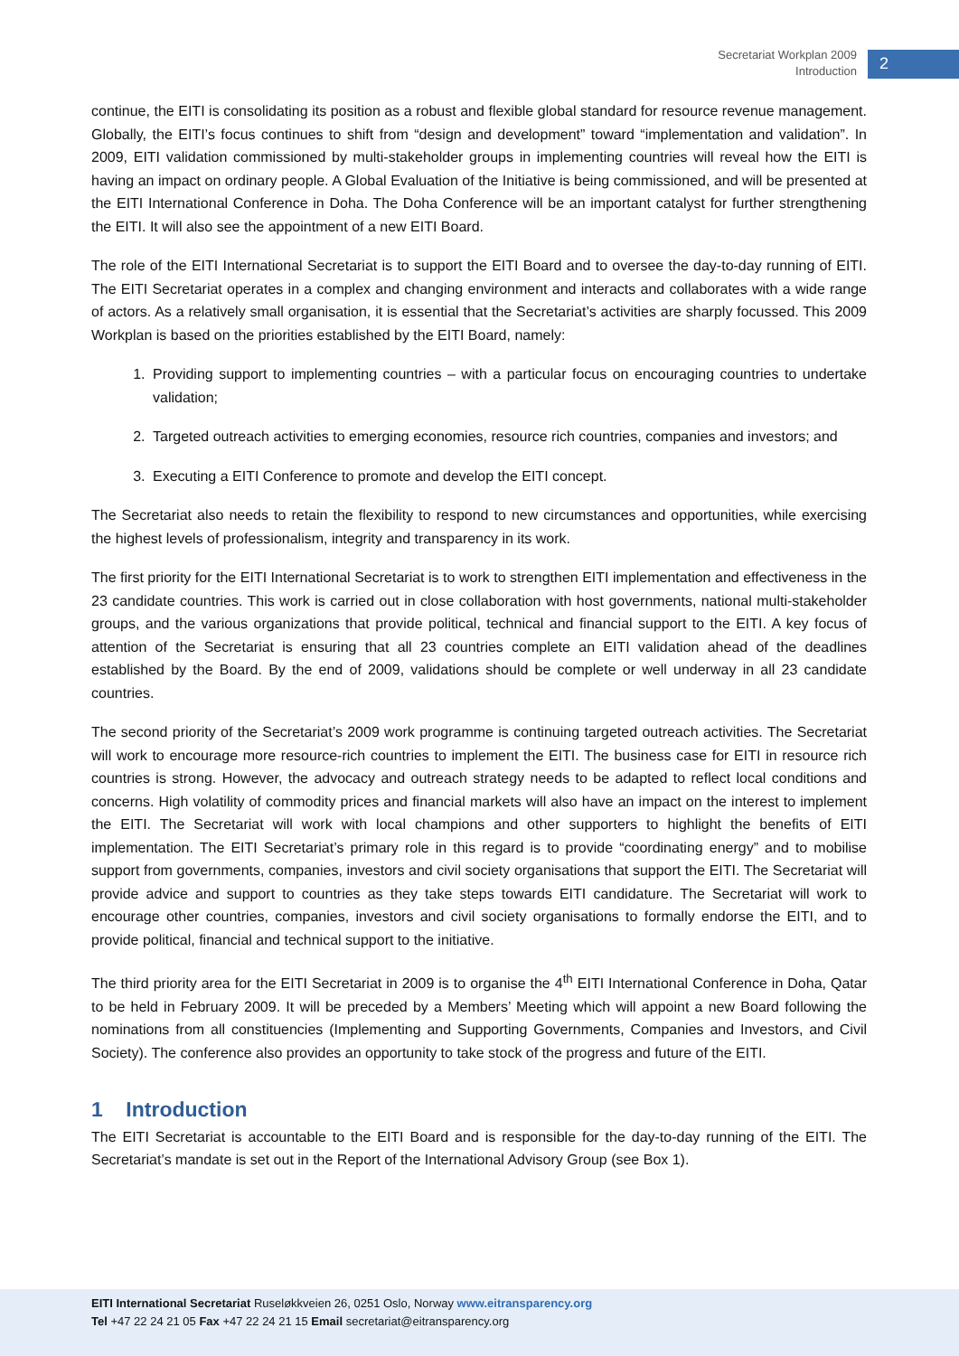Secretariat Workplan 2009
Introduction
2
continue, the EITI is consolidating its position as a robust and flexible global standard for resource revenue management. Globally, the EITI’s focus continues to shift from “design and development” toward “implementation and validation”. In 2009, EITI validation commissioned by multi-stakeholder groups in implementing countries will reveal how the EITI is having an impact on ordinary people. A Global Evaluation of the Initiative is being commissioned, and will be presented at the EITI International Conference in Doha. The Doha Conference will be an important catalyst for further strengthening the EITI. It will also see the appointment of a new EITI Board.
The role of the EITI International Secretariat is to support the EITI Board and to oversee the day-to-day running of EITI. The EITI Secretariat operates in a complex and changing environment and interacts and collaborates with a wide range of actors. As a relatively small organisation, it is essential that the Secretariat’s activities are sharply focussed. This 2009 Workplan is based on the priorities established by the EITI Board, namely:
1. Providing support to implementing countries – with a particular focus on encouraging countries to undertake validation;
2. Targeted outreach activities to emerging economies, resource rich countries, companies and investors; and
3. Executing a EITI Conference to promote and develop the EITI concept.
The Secretariat also needs to retain the flexibility to respond to new circumstances and opportunities, while exercising the highest levels of professionalism, integrity and transparency in its work.
The first priority for the EITI International Secretariat is to work to strengthen EITI implementation and effectiveness in the 23 candidate countries. This work is carried out in close collaboration with host governments, national multi-stakeholder groups, and the various organizations that provide political, technical and financial support to the EITI. A key focus of attention of the Secretariat is ensuring that all 23 countries complete an EITI validation ahead of the deadlines established by the Board. By the end of 2009, validations should be complete or well underway in all 23 candidate countries.
The second priority of the Secretariat’s 2009 work programme is continuing targeted outreach activities. The Secretariat will work to encourage more resource-rich countries to implement the EITI. The business case for EITI in resource rich countries is strong. However, the advocacy and outreach strategy needs to be adapted to reflect local conditions and concerns. High volatility of commodity prices and financial markets will also have an impact on the interest to implement the EITI. The Secretariat will work with local champions and other supporters to highlight the benefits of EITI implementation. The EITI Secretariat’s primary role in this regard is to provide “coordinating energy” and to mobilise support from governments, companies, investors and civil society organisations that support the EITI. The Secretariat will provide advice and support to countries as they take steps towards EITI candidature. The Secretariat will work to encourage other countries, companies, investors and civil society organisations to formally endorse the EITI, and to provide political, financial and technical support to the initiative.
The third priority area for the EITI Secretariat in 2009 is to organise the 4<sup>th</sup> EITI International Conference in Doha, Qatar to be held in February 2009. It will be preceded by a Members’ Meeting which will appoint a new Board following the nominations from all constituencies (Implementing and Supporting Governments, Companies and Investors, and Civil Society). The conference also provides an opportunity to take stock of the progress and future of the EITI.
1 Introduction
The EITI Secretariat is accountable to the EITI Board and is responsible for the day-to-day running of the EITI. The Secretariat’s mandate is set out in the Report of the International Advisory Group (see Box 1).
EITI International Secretariat Ruseløkkveien 26, 0251 Oslo, Norway www.eitransparency.org
Tel +47 22 24 21 05 Fax +47 22 24 21 15 Email secretariat@eitransparency.org